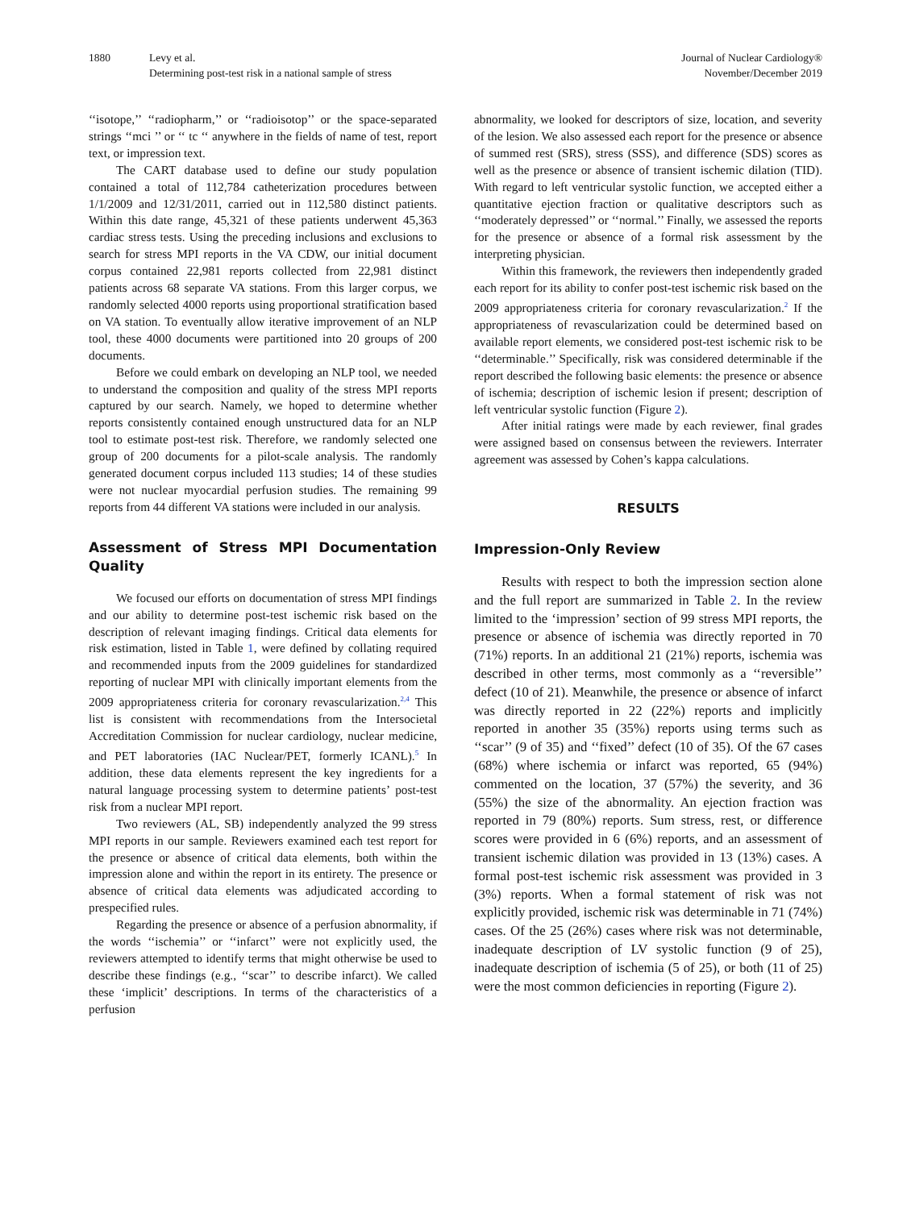1880 Levy et al.
Determining post-test risk in a national sample of stress
Journal of Nuclear Cardiology®
November/December 2019
‘‘isotope,’’ ‘‘radiopharm,’’ or ‘‘radioisotop’’ or the space-separated strings ‘‘mci ’’ or ‘‘ tc ‘‘ anywhere in the fields of name of test, report text, or impression text.
The CART database used to define our study population contained a total of 112,784 catheterization procedures between 1/1/2009 and 12/31/2011, carried out in 112,580 distinct patients. Within this date range, 45,321 of these patients underwent 45,363 cardiac stress tests. Using the preceding inclusions and exclusions to search for stress MPI reports in the VA CDW, our initial document corpus contained 22,981 reports collected from 22,981 distinct patients across 68 separate VA stations. From this larger corpus, we randomly selected 4000 reports using proportional stratification based on VA station. To eventually allow iterative improvement of an NLP tool, these 4000 documents were partitioned into 20 groups of 200 documents.
Before we could embark on developing an NLP tool, we needed to understand the composition and quality of the stress MPI reports captured by our search. Namely, we hoped to determine whether reports consistently contained enough unstructured data for an NLP tool to estimate post-test risk. Therefore, we randomly selected one group of 200 documents for a pilot-scale analysis. The randomly generated document corpus included 113 studies; 14 of these studies were not nuclear myocardial perfusion studies. The remaining 99 reports from 44 different VA stations were included in our analysis.
Assessment of Stress MPI Documentation Quality
We focused our efforts on documentation of stress MPI findings and our ability to determine post-test ischemic risk based on the description of relevant imaging findings. Critical data elements for risk estimation, listed in Table 1, were defined by collating required and recommended inputs from the 2009 guidelines for standardized reporting of nuclear MPI with clinically important elements from the 2009 appropriateness criteria for coronary revascularization.<sup>2,4</sup> This list is consistent with recommendations from the Intersocietal Accreditation Commission for nuclear cardiology, nuclear medicine, and PET laboratories (IAC Nuclear/PET, formerly ICANL).<sup>5</sup> In addition, these data elements represent the key ingredients for a natural language processing system to determine patients’ post-test risk from a nuclear MPI report.
Two reviewers (AL, SB) independently analyzed the 99 stress MPI reports in our sample. Reviewers examined each test report for the presence or absence of critical data elements, both within the impression alone and within the report in its entirety. The presence or absence of critical data elements was adjudicated according to prespecified rules.
Regarding the presence or absence of a perfusion abnormality, if the words ‘‘ischemia’’ or ‘‘infarct’’ were not explicitly used, the reviewers attempted to identify terms that might otherwise be used to describe these findings (e.g., ‘‘scar’’ to describe infarct). We called these ‘implicit’ descriptions. In terms of the characteristics of a perfusion
abnormality, we looked for descriptors of size, location, and severity of the lesion. We also assessed each report for the presence or absence of summed rest (SRS), stress (SSS), and difference (SDS) scores as well as the presence or absence of transient ischemic dilation (TID). With regard to left ventricular systolic function, we accepted either a quantitative ejection fraction or qualitative descriptors such as ‘‘moderately depressed’’ or ‘‘normal.’’ Finally, we assessed the reports for the presence or absence of a formal risk assessment by the interpreting physician.
Within this framework, the reviewers then independently graded each report for its ability to confer post-test ischemic risk based on the 2009 appropriateness criteria for coronary revascularization.<sup>2</sup> If the appropriateness of revascularization could be determined based on available report elements, we considered post-test ischemic risk to be ‘‘determinable.’’ Specifically, risk was considered determinable if the report described the following basic elements: the presence or absence of ischemia; description of ischemic lesion if present; description of left ventricular systolic function (Figure 2).
After initial ratings were made by each reviewer, final grades were assigned based on consensus between the reviewers. Interrater agreement was assessed by Cohen’s kappa calculations.
RESULTS
Impression-Only Review
Results with respect to both the impression section alone and the full report are summarized in Table 2. In the review limited to the ‘impression’ section of 99 stress MPI reports, the presence or absence of ischemia was directly reported in 70 (71%) reports. In an additional 21 (21%) reports, ischemia was described in other terms, most commonly as a ‘‘reversible’’ defect (10 of 21). Meanwhile, the presence or absence of infarct was directly reported in 22 (22%) reports and implicitly reported in another 35 (35%) reports using terms such as ‘‘scar’’ (9 of 35) and ‘‘fixed’’ defect (10 of 35). Of the 67 cases (68%) where ischemia or infarct was reported, 65 (94%) commented on the location, 37 (57%) the severity, and 36 (55%) the size of the abnormality. An ejection fraction was reported in 79 (80%) reports. Sum stress, rest, or difference scores were provided in 6 (6%) reports, and an assessment of transient ischemic dilation was provided in 13 (13%) cases. A formal post-test ischemic risk assessment was provided in 3 (3%) reports. When a formal statement of risk was not explicitly provided, ischemic risk was determinable in 71 (74%) cases. Of the 25 (26%) cases where risk was not determinable, inadequate description of LV systolic function (9 of 25), inadequate description of ischemia (5 of 25), or both (11 of 25) were the most common deficiencies in reporting (Figure 2).